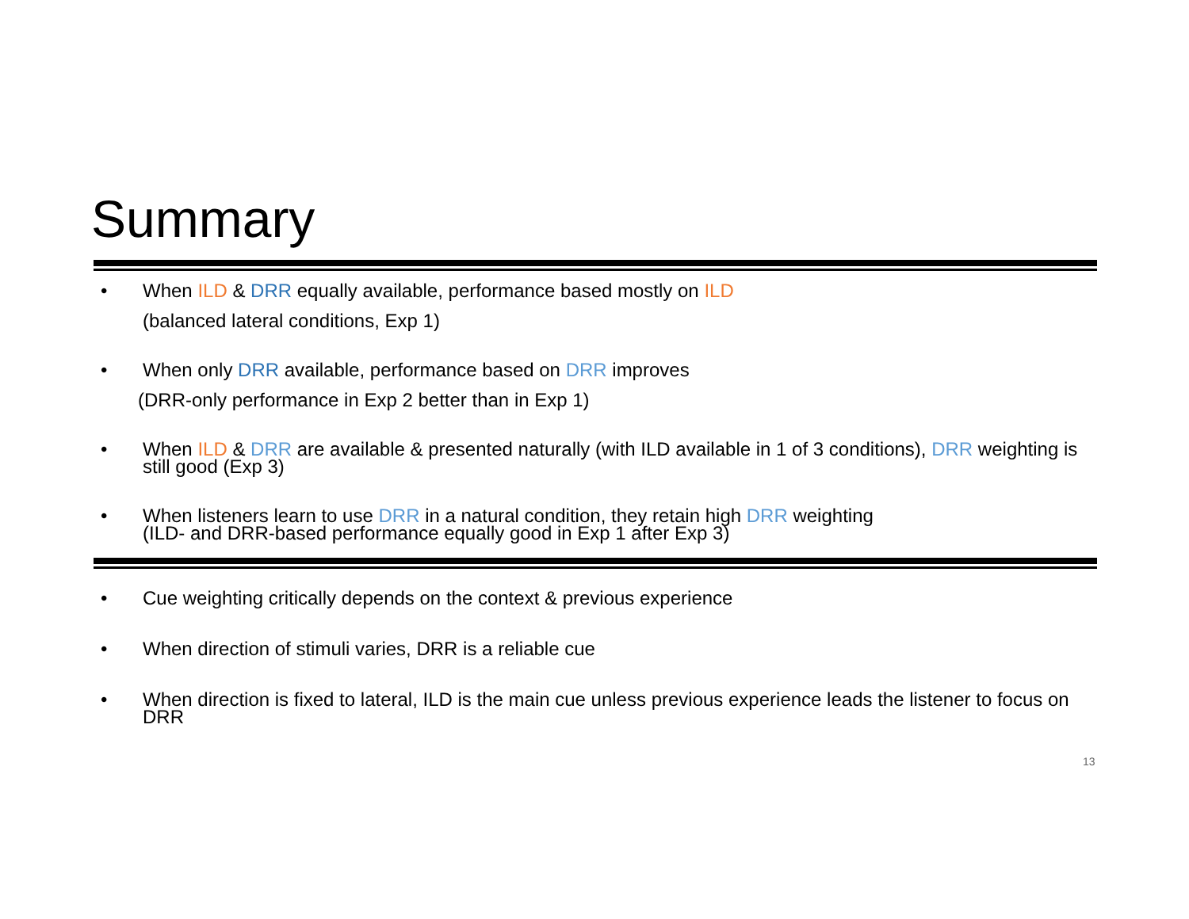Summary
• When ILD & DRR equally available, performance based mostly on ILD
(balanced lateral conditions, Exp 1)
• When only DRR available, performance based on DRR improves
(DRR-only performance in Exp 2 better than in Exp 1)
• When ILD & DRR are available & presented naturally (with ILD available in 1 of 3 conditions), DRR weighting is still good (Exp 3)
• When listeners learn to use DRR in a natural condition, they retain high DRR weighting
(ILD- and DRR-based performance equally good in Exp 1 after Exp 3)
• Cue weighting critically depends on the context & previous experience
• When direction of stimuli varies, DRR is a reliable cue
• When direction is fixed to lateral, ILD is the main cue unless previous experience leads the listener to focus on DRR
13